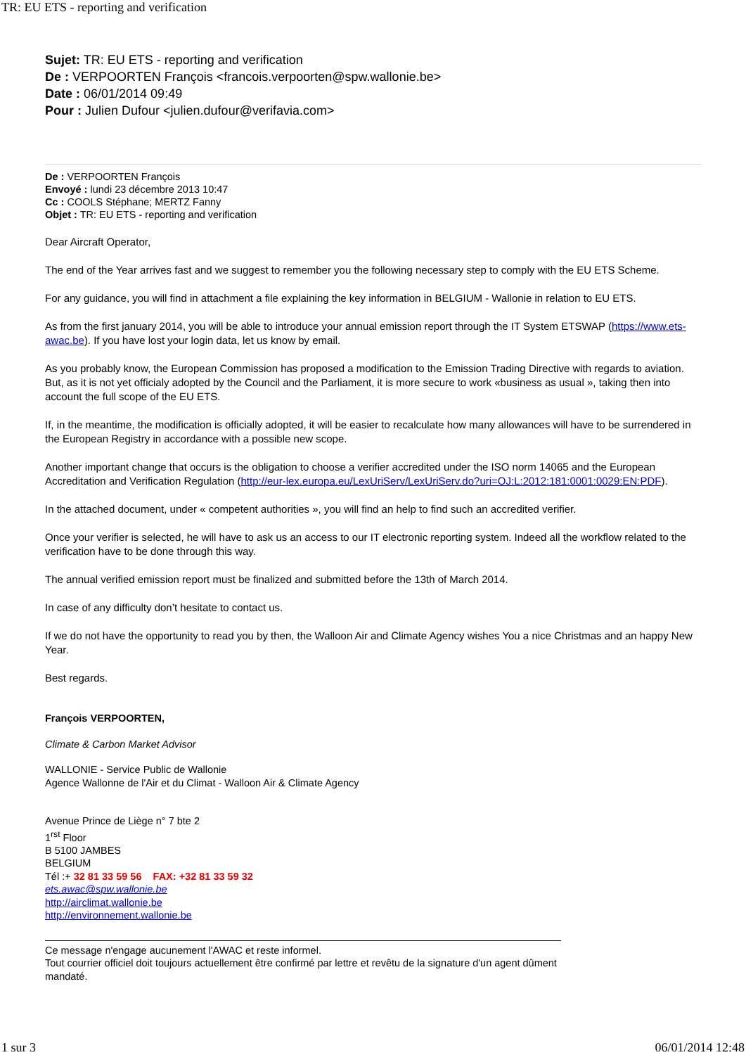TR: EU ETS - reporting and verification
Sujet: TR: EU ETS - reporting and verification
De : VERPOORTEN François <francois.verpoorten@spw.wallonie.be>
Date : 06/01/2014 09:49
Pour : Julien Dufour <julien.dufour@verifavia.com>
De : VERPOORTEN François
Envoyé : lundi 23 décembre 2013 10:47
Cc : COOLS Stéphane; MERTZ Fanny
Objet : TR: EU ETS - reporting and verification
Dear Aircraft Operator,
The end of the Year arrives fast and we suggest to remember you the following necessary step to comply with the EU ETS Scheme.
For any guidance, you will find in attachment a file explaining the key information in BELGIUM - Wallonie in relation to EU ETS.
As from the first january 2014, you will be able to introduce your annual emission report through the IT System ETSWAP (https://www.ets-awac.be). If you have lost your login data, let us know by email.
As you probably know, the European Commission has proposed a modification to the Emission Trading Directive with regards to aviation. But, as it is not yet officialy adopted by the Council and the Parliament, it is more secure to work «business as usual », taking then into account the full scope of the EU ETS.
If, in the meantime, the modification is officially adopted, it will be easier to recalculate how many allowances will have to be surrendered in the European Registry in accordance with a possible new scope.
Another important change that occurs is the obligation to choose a verifier accredited under the ISO norm 14065 and the European Accreditation and Verification Regulation (http://eur-lex.europa.eu/LexUriServ/LexUriServ.do?uri=OJ:L:2012:181:0001:0029:EN:PDF).
In the attached document, under « competent authorities », you will find an help to find such an accredited verifier.
Once your verifier is selected, he will have to ask us an access to our IT electronic reporting system. Indeed all the workflow related to the verification have to be done through this way.
The annual verified emission report must be finalized and submitted before the 13th of March 2014.
In case of any difficulty don’t hesitate to contact us.
If we do not have the opportunity to read you by then, the Walloon Air and Climate Agency wishes You a nice Christmas and an happy New Year.
Best regards.
François VERPOORTEN,
Climate & Carbon Market Advisor
WALLONIE - Service Public de Wallonie
Agence Wallonne de l'Air et du Climat - Walloon Air & Climate Agency
Avenue Prince de Liège n° 7 bte 2
1<sup>rst</sup> Floor
B 5100 JAMBES
BELGIUM
Tél :+ 32 81 33 59 56 FAX: +32 81 33 59 32
ets.awac@spw.wallonie.be
http://airclimat.wallonie.be
http://environnement.wallonie.be
Ce message n'engage aucunement l'AWAC et reste informel.
Tout courrier officiel doit toujours actuellement être confirmé par lettre et revêtu de la signature d'un agent dûment mandaté.
1 sur 3 06/01/2014 12:48